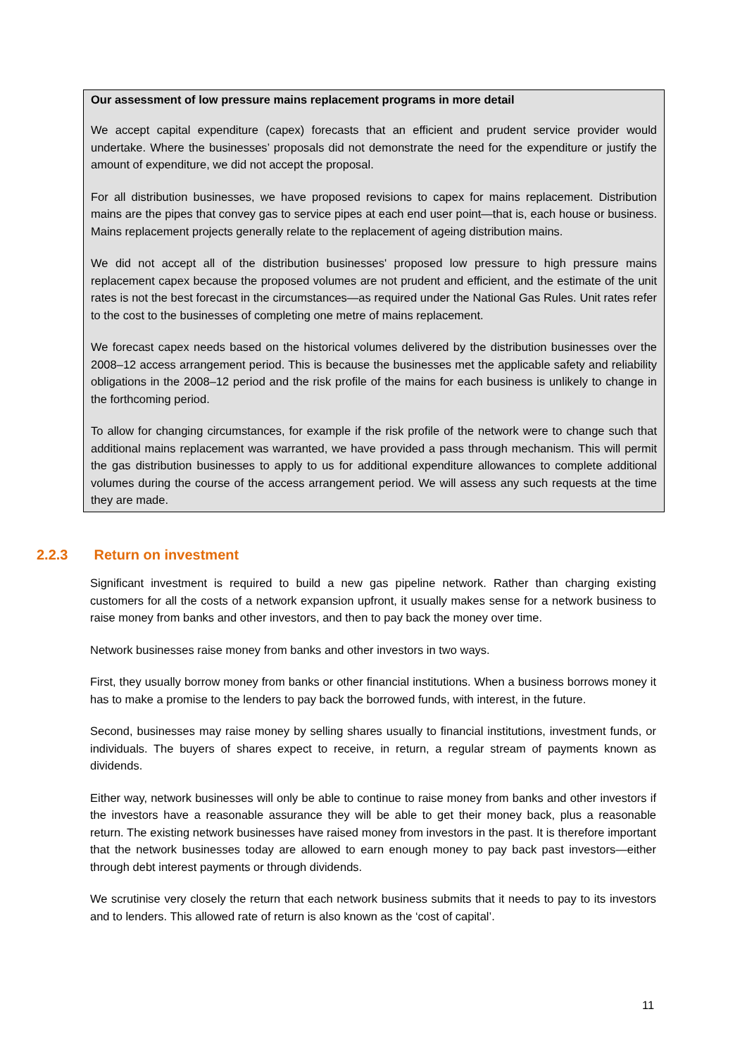Our assessment of low pressure mains replacement programs in more detail
We accept capital expenditure (capex) forecasts that an efficient and prudent service provider would undertake. Where the businesses’ proposals did not demonstrate the need for the expenditure or justify the amount of expenditure, we did not accept the proposal.
For all distribution businesses, we have proposed revisions to capex for mains replacement. Distribution mains are the pipes that convey gas to service pipes at each end user point—that is, each house or business. Mains replacement projects generally relate to the replacement of ageing distribution mains.
We did not accept all of the distribution businesses' proposed low pressure to high pressure mains replacement capex because the proposed volumes are not prudent and efficient, and the estimate of the unit rates is not the best forecast in the circumstances—as required under the National Gas Rules. Unit rates refer to the cost to the businesses of completing one metre of mains replacement.
We forecast capex needs based on the historical volumes delivered by the distribution businesses over the 2008–12 access arrangement period. This is because the businesses met the applicable safety and reliability obligations in the 2008–12 period and the risk profile of the mains for each business is unlikely to change in the forthcoming period.
To allow for changing circumstances, for example if the risk profile of the network were to change such that additional mains replacement was warranted, we have provided a pass through mechanism. This will permit the gas distribution businesses to apply to us for additional expenditure allowances to complete additional volumes during the course of the access arrangement period. We will assess any such requests at the time they are made.
2.2.3 Return on investment
Significant investment is required to build a new gas pipeline network. Rather than charging existing customers for all the costs of a network expansion upfront, it usually makes sense for a network business to raise money from banks and other investors, and then to pay back the money over time.
Network businesses raise money from banks and other investors in two ways.
First, they usually borrow money from banks or other financial institutions. When a business borrows money it has to make a promise to the lenders to pay back the borrowed funds, with interest, in the future.
Second, businesses may raise money by selling shares usually to financial institutions, investment funds, or individuals. The buyers of shares expect to receive, in return, a regular stream of payments known as dividends.
Either way, network businesses will only be able to continue to raise money from banks and other investors if the investors have a reasonable assurance they will be able to get their money back, plus a reasonable return. The existing network businesses have raised money from investors in the past. It is therefore important that the network businesses today are allowed to earn enough money to pay back past investors—either through debt interest payments or through dividends.
We scrutinise very closely the return that each network business submits that it needs to pay to its investors and to lenders. This allowed rate of return is also known as the ‘cost of capital’.
11